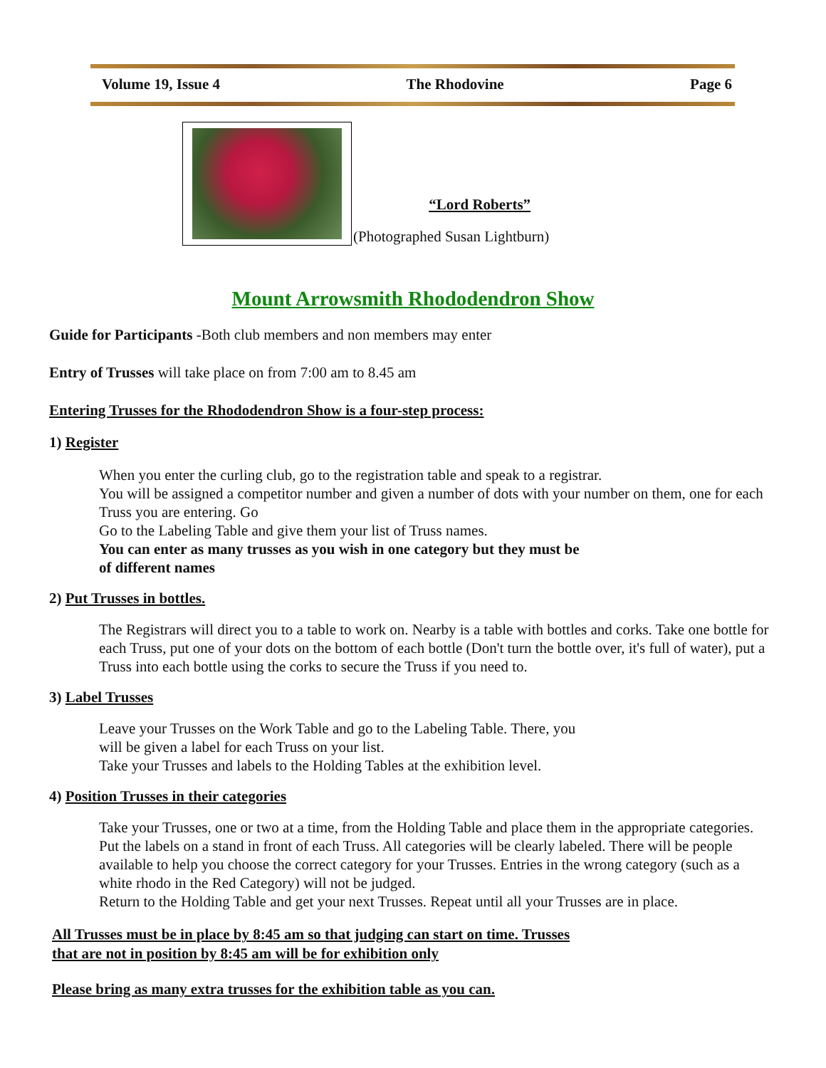Volume 19, Issue 4 The Rhodovine Page 6
“Lord Roberts”
(Photographed Susan Lightburn)
Mount Arrowsmith Rhododendron Show
Guide for Participants -Both club members and non members may enter
Entry of Trusses will take place on from 7:00 am to 8.45 am
Entering Trusses for the Rhododendron Show is a four-step process:
1) Register
When you enter the curling club, go to the registration table and speak to a registrar.
You will be assigned a competitor number and given a number of dots with your number on them, one for each Truss you are entering. Go
Go to the Labeling Table and give them your list of Truss names.
You can enter as many trusses as you wish in one category but they must be
of different names
2) Put Trusses in bottles.
The Registrars will direct you to a table to work on. Nearby is a table with bottles and corks. Take one bottle for each Truss, put one of your dots on the bottom of each bottle (Don't turn the bottle over, it's full of water), put a Truss into each bottle using the corks to secure the Truss if you need to.
3) Label Trusses
Leave your Trusses on the Work Table and go to the Labeling Table. There, you
will be given a label for each Truss on your list.
Take your Trusses and labels to the Holding Tables at the exhibition level.
4) Position Trusses in their categories
Take your Trusses, one or two at a time, from the Holding Table and place them in the appropriate categories. Put the labels on a stand in front of each Truss. All categories will be clearly labeled. There will be people available to help you choose the correct category for your Trusses. Entries in the wrong category (such as a white rhodo in the Red Category) will not be judged.
Return to the Holding Table and get your next Trusses. Repeat until all your Trusses are in place.
All Trusses must be in place by 8:45 am so that judging can start on time. Trusses
that are not in position by 8:45 am will be for exhibition only
Please bring as many extra trusses for the exhibition table as you can.